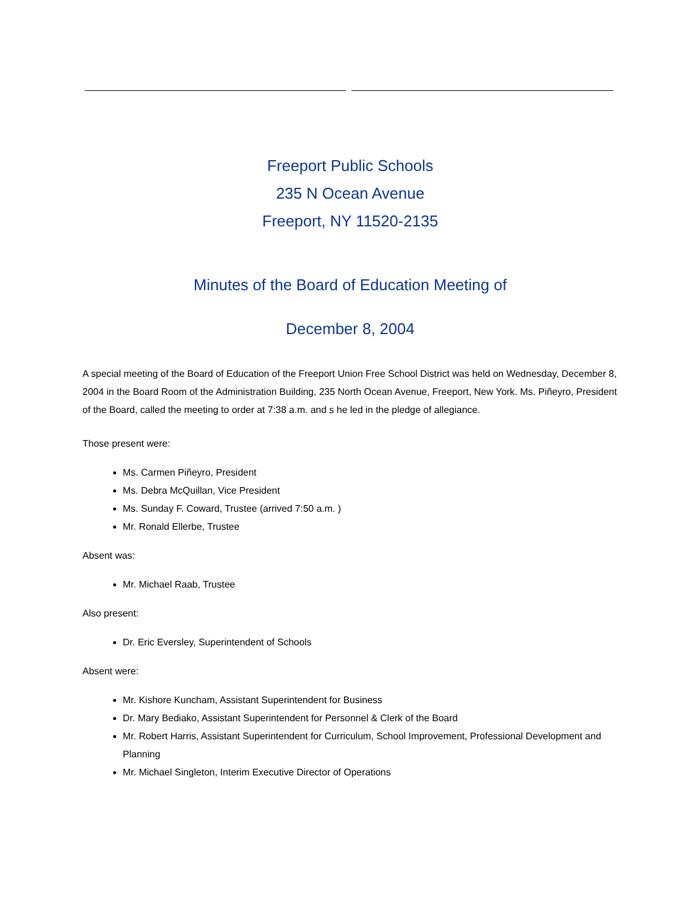Freeport Public Schools
235 N Ocean Avenue
Freeport, NY 11520-2135
Minutes of the Board of Education Meeting of
December 8, 2004
A special meeting of the Board of Education of the Freeport Union Free School District was held on Wednesday, December 8, 2004 in the Board Room of the Administration Building, 235 North Ocean Avenue, Freeport, New York. Ms. Piñeyro, President of the Board, called the meeting to order at 7:38 a.m. and s he led in the pledge of allegiance.
Those present were:
Ms. Carmen Piñeyro, President
Ms. Debra McQuillan, Vice President
Ms. Sunday F. Coward, Trustee (arrived 7:50 a.m. )
Mr. Ronald Ellerbe, Trustee
Absent was:
Mr. Michael Raab, Trustee
Also present:
Dr. Eric Eversley, Superintendent of Schools
Absent were:
Mr. Kishore Kuncham, Assistant Superintendent for Business
Dr. Mary Bediako, Assistant Superintendent for Personnel & Clerk of the Board
Mr. Robert Harris, Assistant Superintendent for Curriculum, School Improvement, Professional Development and Planning
Mr. Michael Singleton, Interim Executive Director of Operations